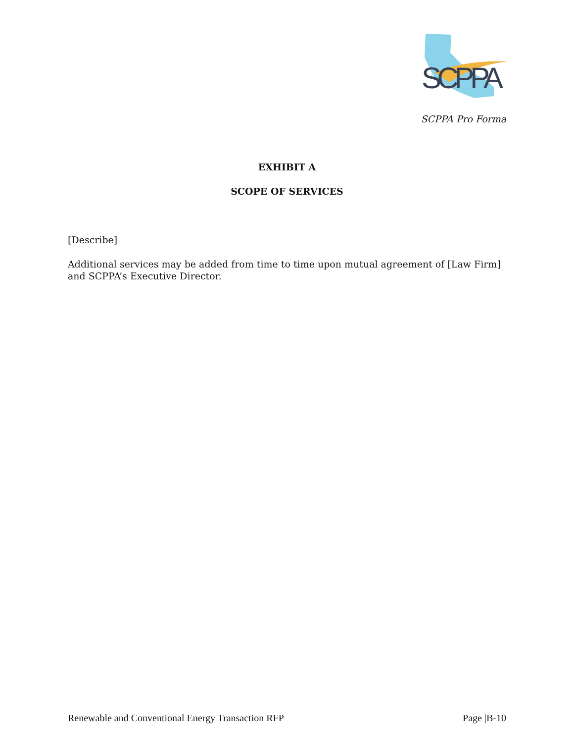SCPPA
SCPPA Pro Forma
EXHIBIT A
SCOPE OF SERVICES
[Describe]
Additional services may be added from time to time upon mutual agreement of [Law Firm] and SCPPA’s Executive Director.
Renewable and Conventional Energy Transaction RFP Page |B-10